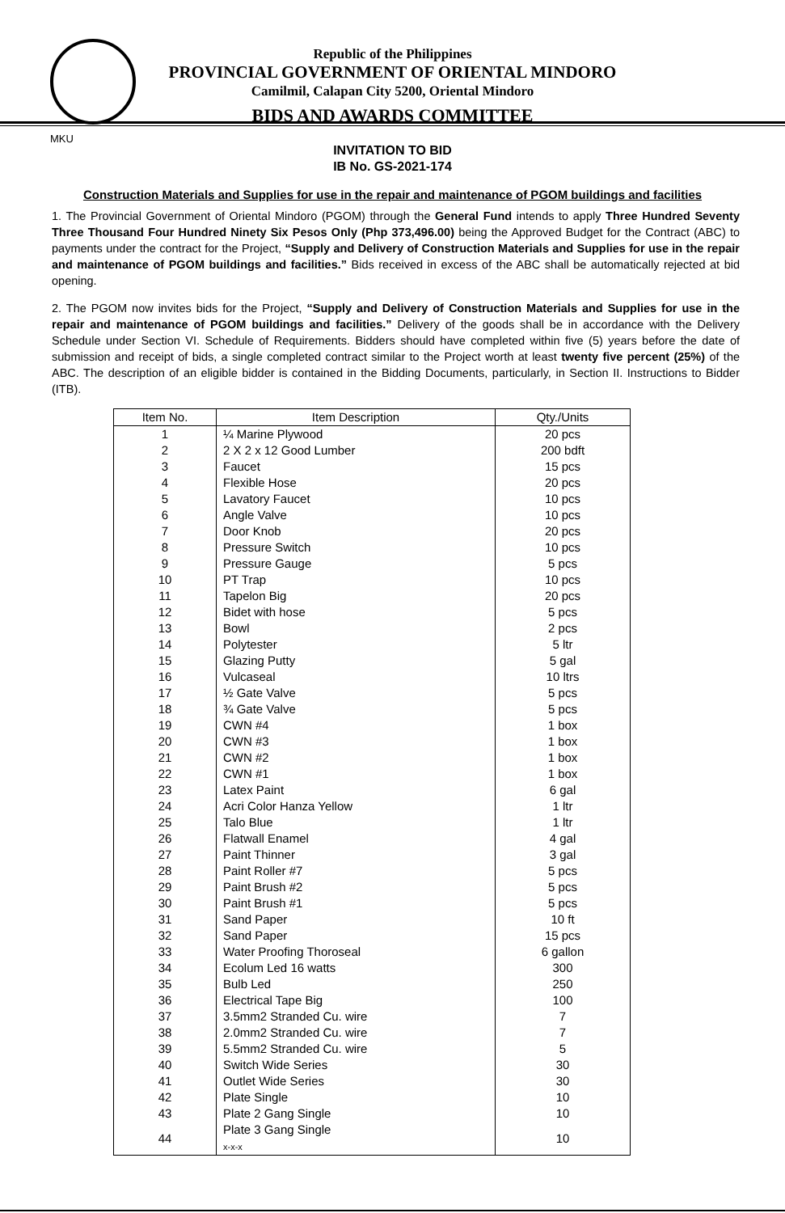Republic of the Philippines
PROVINCIAL GOVERNMENT OF ORIENTAL MINDORO
Camilmil, Calapan City 5200, Oriental Mindoro
BIDS AND AWARDS COMMITTEE
MKU
INVITATION TO BID
IB No. GS-2021-174
Construction Materials and Supplies for use in the repair and maintenance of PGOM buildings and facilities
1. The Provincial Government of Oriental Mindoro (PGOM) through the General Fund intends to apply Three Hundred Seventy Three Thousand Four Hundred Ninety Six Pesos Only (Php 373,496.00) being the Approved Budget for the Contract (ABC) to payments under the contract for the Project, “Supply and Delivery of Construction Materials and Supplies for use in the repair and maintenance of PGOM buildings and facilities.” Bids received in excess of the ABC shall be automatically rejected at bid opening.
2. The PGOM now invites bids for the Project, “Supply and Delivery of Construction Materials and Supplies for use in the repair and maintenance of PGOM buildings and facilities.” Delivery of the goods shall be in accordance with the Delivery Schedule under Section VI. Schedule of Requirements. Bidders should have completed within five (5) years before the date of submission and receipt of bids, a single completed contract similar to the Project worth at least twenty five percent (25%) of the ABC. The description of an eligible bidder is contained in the Bidding Documents, particularly, in Section II. Instructions to Bidder (ITB).
| Item No. | Item Description | Qty./Units |
| --- | --- | --- |
| 1 | ¼ Marine Plywood | 20 pcs |
| 2 | 2 X 2 x 12 Good Lumber | 200 bdft |
| 3 | Faucet | 15 pcs |
| 4 | Flexible Hose | 20 pcs |
| 5 | Lavatory Faucet | 10 pcs |
| 6 | Angle Valve | 10 pcs |
| 7 | Door Knob | 20 pcs |
| 8 | Pressure Switch | 10 pcs |
| 9 | Pressure Gauge | 5 pcs |
| 10 | PT Trap | 10 pcs |
| 11 | Tapelon Big | 20 pcs |
| 12 | Bidet with hose | 5 pcs |
| 13 | Bowl | 2 pcs |
| 14 | Polytester | 5 ltr |
| 15 | Glazing Putty | 5 gal |
| 16 | Vulcaseal | 10 ltrs |
| 17 | ½ Gate Valve | 5 pcs |
| 18 | ¾ Gate Valve | 5 pcs |
| 19 | CWN #4 | 1 box |
| 20 | CWN #3 | 1 box |
| 21 | CWN #2 | 1 box |
| 22 | CWN #1 | 1 box |
| 23 | Latex Paint | 6 gal |
| 24 | Acri Color Hanza Yellow | 1 ltr |
| 25 | Talo Blue | 1 ltr |
| 26 | Flatwall Enamel | 4 gal |
| 27 | Paint Thinner | 3 gal |
| 28 | Paint Roller #7 | 5 pcs |
| 29 | Paint Brush #2 | 5 pcs |
| 30 | Paint Brush #1 | 5 pcs |
| 31 | Sand Paper | 10 ft |
| 32 | Sand Paper | 15 pcs |
| 33 | Water Proofing Thoroseal | 6 gallon |
| 34 | Ecolum Led 16 watts | 300 |
| 35 | Bulb Led | 250 |
| 36 | Electrical Tape Big | 100 |
| 37 | 3.5mm2 Stranded Cu. wire | 7 |
| 38 | 2.0mm2 Stranded Cu. wire | 7 |
| 39 | 5.5mm2 Stranded Cu. wire | 5 |
| 40 | Switch Wide Series | 30 |
| 41 | Outlet Wide Series | 30 |
| 42 | Plate Single | 10 |
| 43 | Plate 2 Gang Single | 10 |
| 44 | Plate 3 Gang Single x-x-x | 10 |